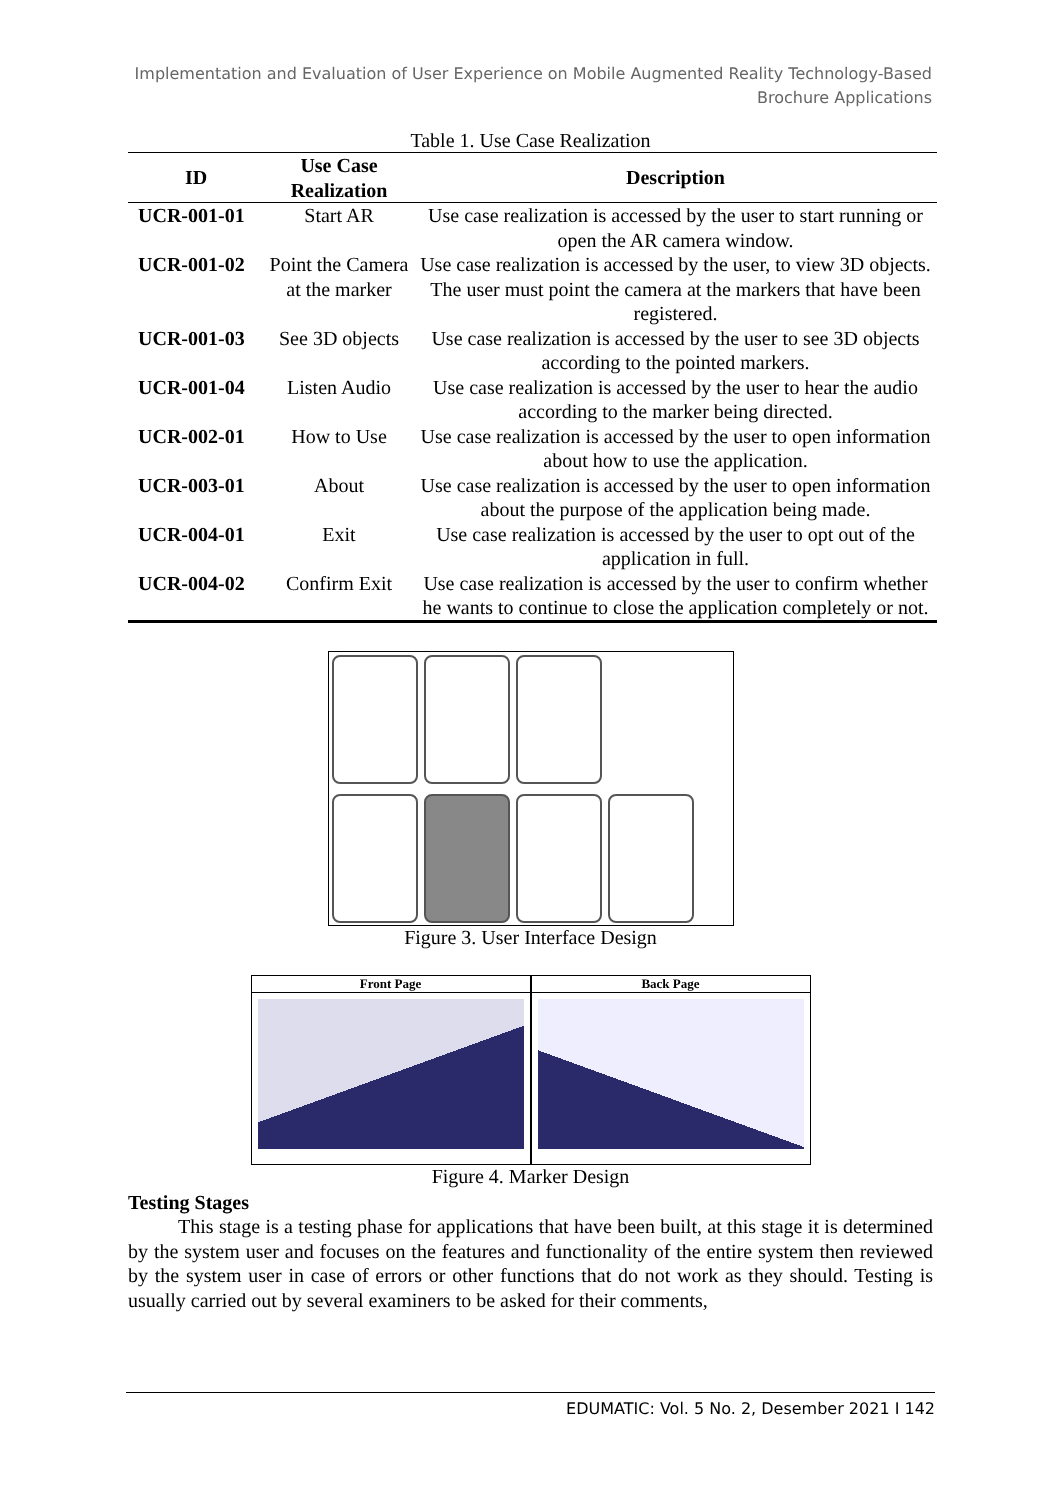Implementation and Evaluation of User Experience on Mobile Augmented Reality Technology-Based
Brochure Applications
Table 1. Use Case Realization
| ID | Use Case Realization | Description |
| --- | --- | --- |
| UCR-001-01 | Start AR | Use case realization is accessed by the user to start running or open the AR camera window. |
| UCR-001-02 | Point the Camera at the marker | Use case realization is accessed by the user, to view 3D objects. The user must point the camera at the markers that have been registered. |
| UCR-001-03 | See 3D objects | Use case realization is accessed by the user to see 3D objects according to the pointed markers. |
| UCR-001-04 | Listen Audio | Use case realization is accessed by the user to hear the audio according to the marker being directed. |
| UCR-002-01 | How to Use | Use case realization is accessed by the user to open information about how to use the application. |
| UCR-003-01 | About | Use case realization is accessed by the user to open information about the purpose of the application being made. |
| UCR-004-01 | Exit | Use case realization is accessed by the user to opt out of the application in full. |
| UCR-004-02 | Confirm Exit | Use case realization is accessed by the user to confirm whether he wants to continue to close the application completely or not. |
Figure 3. User Interface Design
Front Page Back Page
Figure 4. Marker Design
Testing Stages
This stage is a testing phase for applications that have been built, at this stage it is determined by the system user and focuses on the features and functionality of the entire system then reviewed by the system user in case of errors or other functions that do not work as they should. Testing is usually carried out by several examiners to be asked for their comments,
EDUMATIC: Vol. 5 No. 2, Desember 2021 I 142